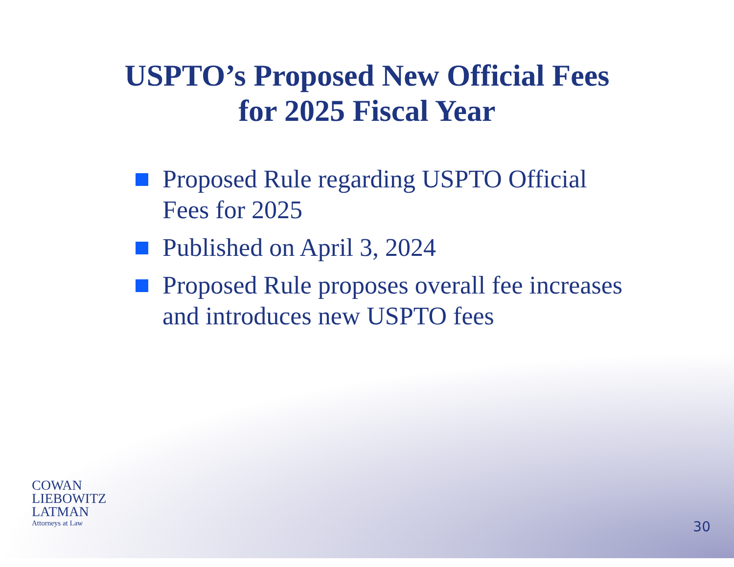USPTO’s Proposed New Official Fees
for 2025 Fiscal Year
Proposed Rule regarding USPTO Official Fees for 2025
Published on April 3, 2024
Proposed Rule proposes overall fee increases and introduces new USPTO fees
COWAN
LIEBOWITZ
LATMAN
Attorneys at Law
30